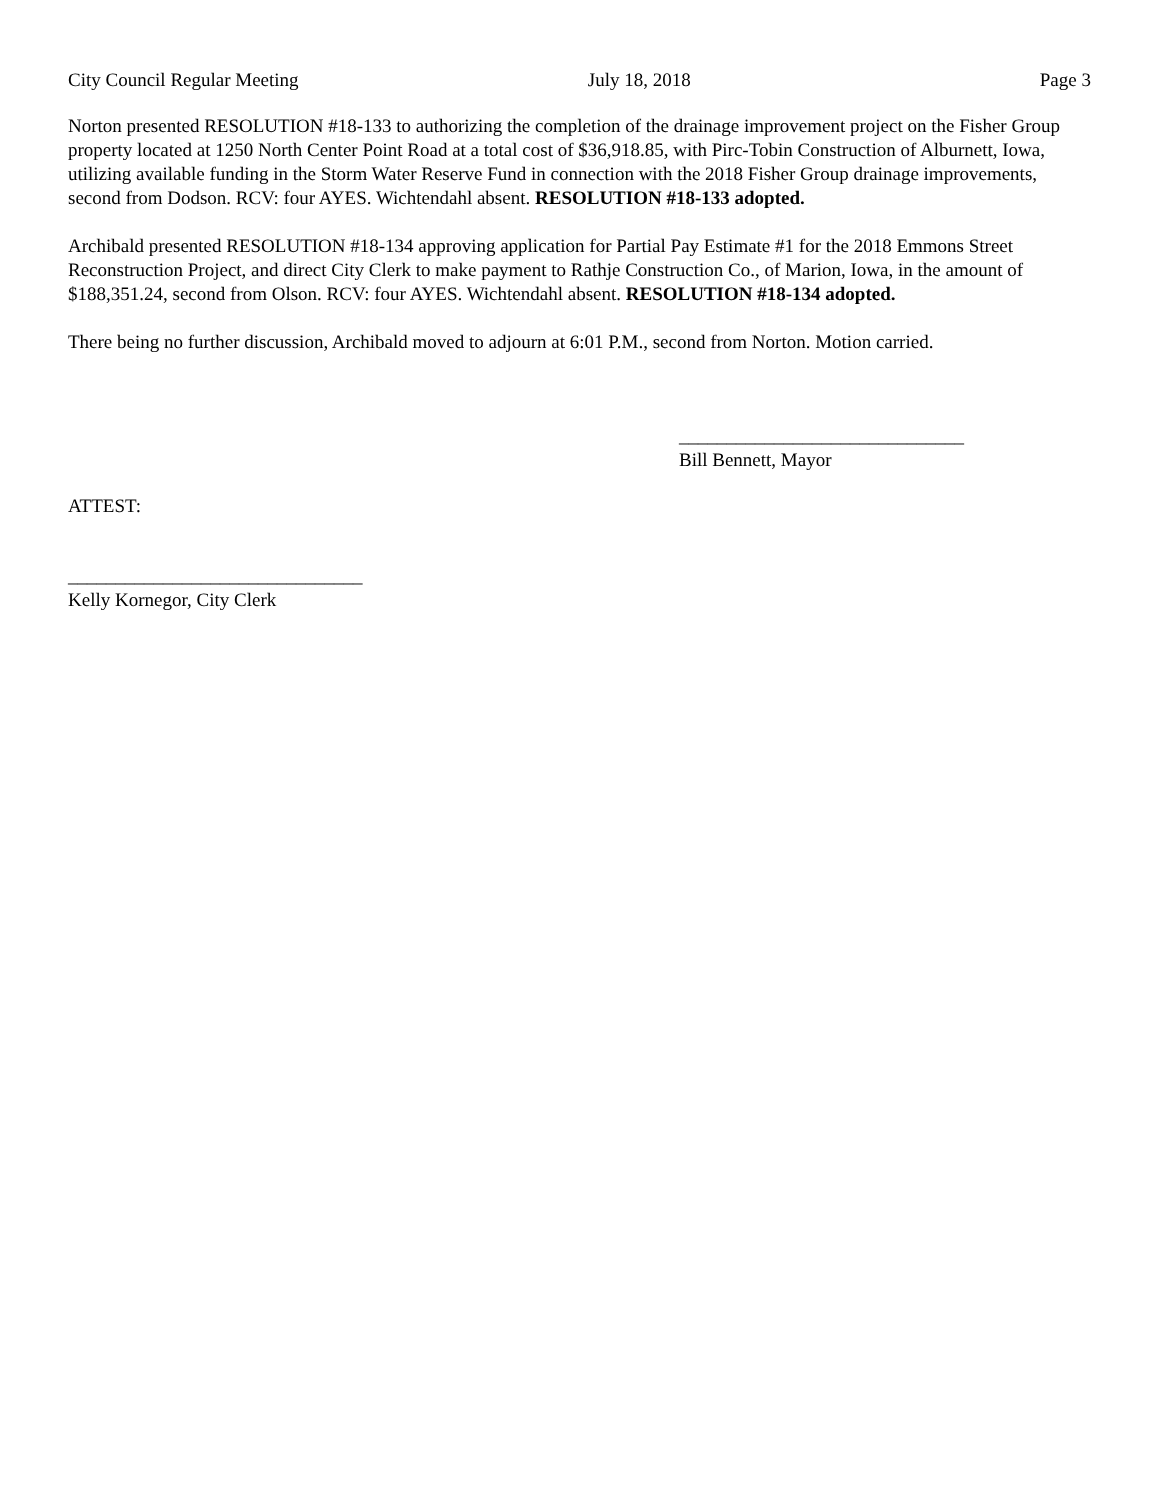City Council Regular Meeting July 18, 2018 Page 3
Norton presented RESOLUTION #18-133 to authorizing the completion of the drainage improvement project on the Fisher Group property located at 1250 North Center Point Road at a total cost of $36,918.85, with Pirc-Tobin Construction of Alburnett, Iowa, utilizing available funding in the Storm Water Reserve Fund in connection with the 2018 Fisher Group drainage improvements, second from Dodson. RCV: four AYES. Wichtendahl absent. RESOLUTION #18-133 adopted.
Archibald presented RESOLUTION #18-134 approving application for Partial Pay Estimate #1 for the 2018 Emmons Street Reconstruction Project, and direct City Clerk to make payment to Rathje Construction Co., of Marion, Iowa, in the amount of $188,351.24, second from Olson. RCV: four AYES. Wichtendahl absent. RESOLUTION #18-134 adopted.
There being no further discussion, Archibald moved to adjourn at 6:01 P.M., second from Norton. Motion carried.
______________________________
Bill Bennett, Mayor
ATTEST:
_______________________________
Kelly Kornegor, City Clerk